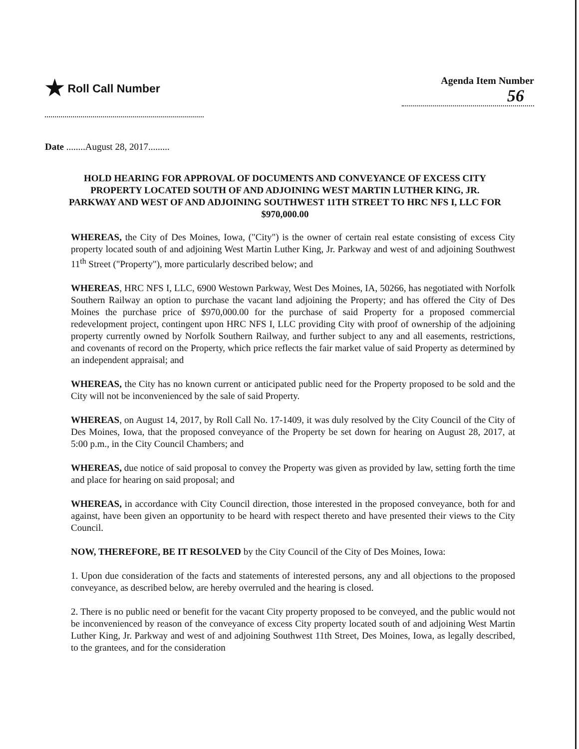★ Roll Call Number
Agenda Item Number
56
Date ........August 28, 2017.........
HOLD HEARING FOR APPROVAL OF DOCUMENTS AND CONVEYANCE OF EXCESS CITY PROPERTY LOCATED SOUTH OF AND ADJOINING WEST MARTIN LUTHER KING, JR. PARKWAY AND WEST OF AND ADJOINING SOUTHWEST 11TH STREET TO HRC NFS I, LLC FOR $970,000.00
WHEREAS, the City of Des Moines, Iowa, ("City") is the owner of certain real estate consisting of excess City property located south of and adjoining West Martin Luther King, Jr. Parkway and west of and adjoining Southwest 11<sup>th</sup> Street ("Property"), more particularly described below; and
WHEREAS, HRC NFS I, LLC, 6900 Westown Parkway, West Des Moines, IA, 50266, has negotiated with Norfolk Southern Railway an option to purchase the vacant land adjoining the Property; and has offered the City of Des Moines the purchase price of $970,000.00 for the purchase of said Property for a proposed commercial redevelopment project, contingent upon HRC NFS I, LLC providing City with proof of ownership of the adjoining property currently owned by Norfolk Southern Railway, and further subject to any and all easements, restrictions, and covenants of record on the Property, which price reflects the fair market value of said Property as determined by an independent appraisal; and
WHEREAS, the City has no known current or anticipated public need for the Property proposed to be sold and the City will not be inconvenienced by the sale of said Property.
WHEREAS, on August 14, 2017, by Roll Call No. 17-1409, it was duly resolved by the City Council of the City of Des Moines, Iowa, that the proposed conveyance of the Property be set down for hearing on August 28, 2017, at 5:00 p.m., in the City Council Chambers; and
WHEREAS, due notice of said proposal to convey the Property was given as provided by law, setting forth the time and place for hearing on said proposal; and
WHEREAS, in accordance with City Council direction, those interested in the proposed conveyance, both for and against, have been given an opportunity to be heard with respect thereto and have presented their views to the City Council.
NOW, THEREFORE, BE IT RESOLVED by the City Council of the City of Des Moines, Iowa:
1. Upon due consideration of the facts and statements of interested persons, any and all objections to the proposed conveyance, as described below, are hereby overruled and the hearing is closed.
2. There is no public need or benefit for the vacant City property proposed to be conveyed, and the public would not be inconvenienced by reason of the conveyance of excess City property located south of and adjoining West Martin Luther King, Jr. Parkway and west of and adjoining Southwest 11th Street, Des Moines, Iowa, as legally described, to the grantees, and for the consideration